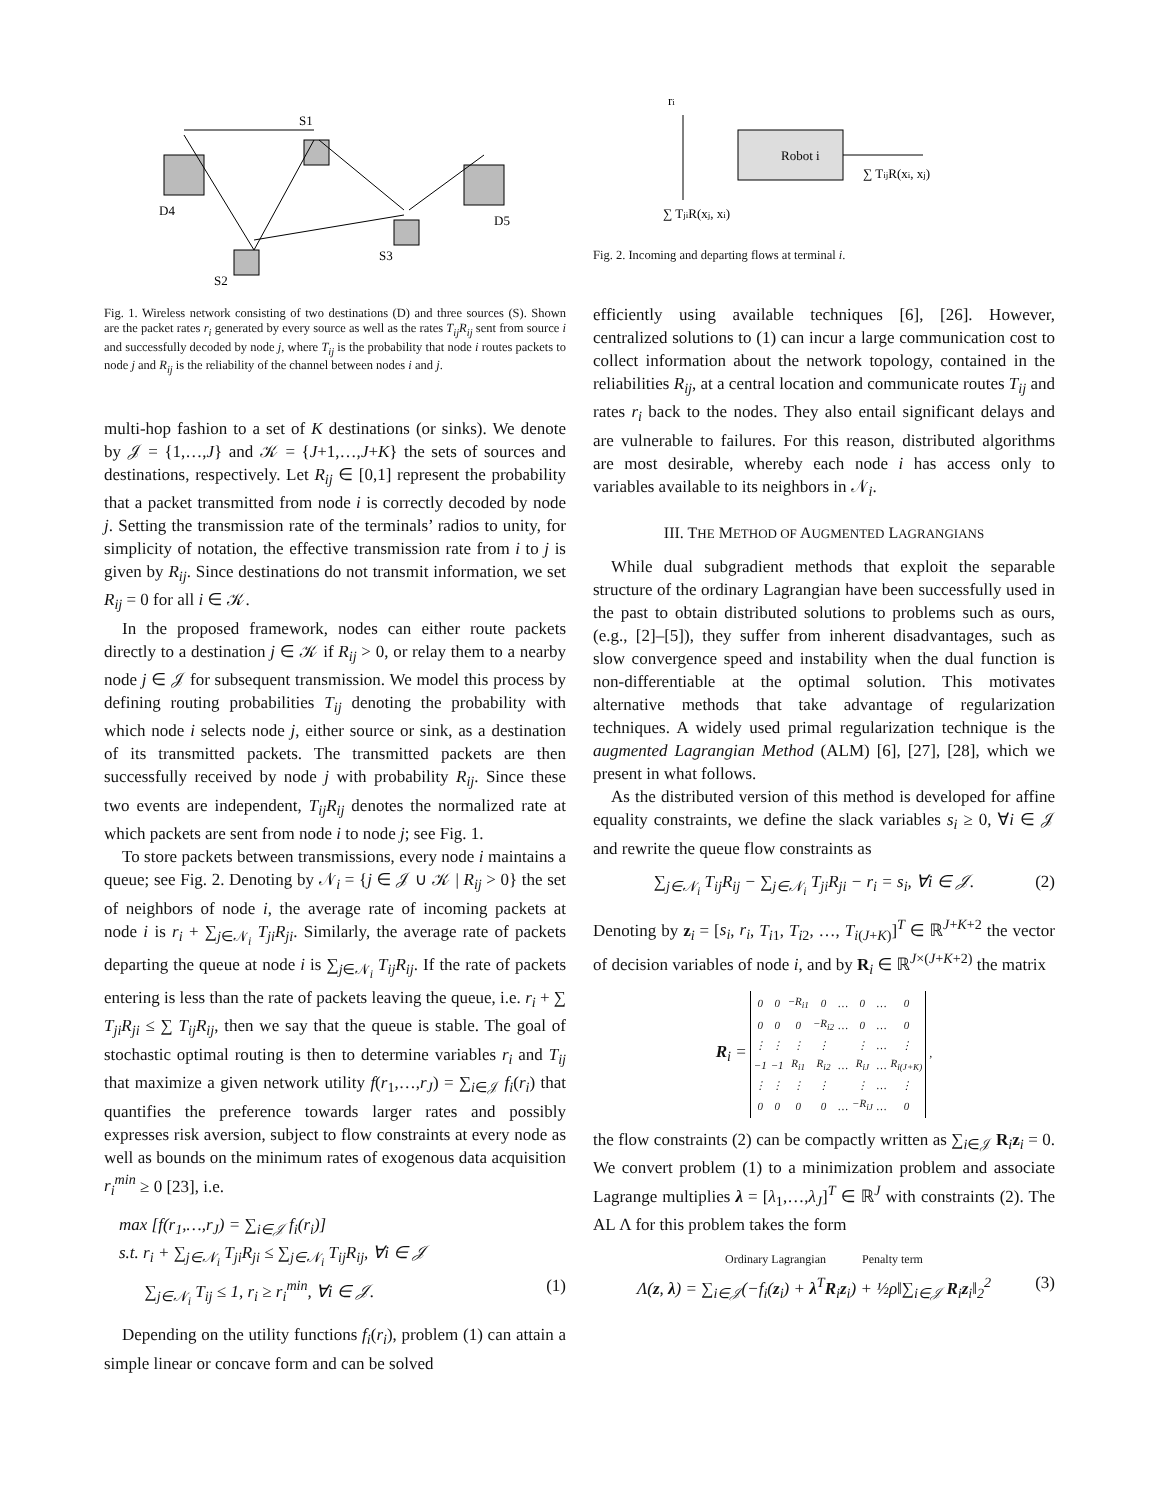D4
S1
S2
S3
D5
Fig. 1. Wireless network consisting of two destinations (D) and three sources (S). Shown are the packet rates r<sub>i</sub> generated by every source as well as the rates T<sub>ij</sub>R<sub>ij</sub> sent from source i and successfully decoded by node j, where T<sub>ij</sub> is the probability that node i routes packets to node j and R<sub>ij</sub> is the reliability of the channel between nodes i and j.
multi-hop fashion to a set of K destinations (or sinks). We denote by 𝒥 = {1,…,J} and 𝒦 = {J+1,…,J+K} the sets of sources and destinations, respectively. Let R<sub>ij</sub> ∈ [0,1] represent the probability that a packet transmitted from node i is correctly decoded by node j. Setting the transmission rate of the terminals’ radios to unity, for simplicity of notation, the effective transmission rate from i to j is given by R<sub>ij</sub>. Since destinations do not transmit information, we set R<sub>ij</sub> = 0 for all i ∈ 𝒦.
In the proposed framework, nodes can either route packets directly to a destination j ∈ 𝒦 if R<sub>ij</sub> > 0, or relay them to a nearby node j ∈ 𝒥 for subsequent transmission. We model this process by defining routing probabilities T<sub>ij</sub> denoting the probability with which node i selects node j, either source or sink, as a destination of its transmitted packets. The transmitted packets are then successfully received by node j with probability R<sub>ij</sub>. Since these two events are independent, T<sub>ij</sub>R<sub>ij</sub> denotes the normalized rate at which packets are sent from node i to node j; see Fig. 1.
To store packets between transmissions, every node i maintains a queue; see Fig. 2. Denoting by 𝒩<sub>i</sub> = {j ∈ 𝒥 ∪ 𝒦 | R<sub>ij</sub> > 0} the set of neighbors of node i, the average rate of incoming packets at node i is r<sub>i</sub> + ∑<sub>j∈𝒩<sub>i</sub></sub> T<sub>ji</sub>R<sub>ji</sub>. Similarly, the average rate of packets departing the queue at node i is ∑<sub>j∈𝒩<sub>i</sub></sub> T<sub>ij</sub>R<sub>ij</sub>. If the rate of packets entering is less than the rate of packets leaving the queue, i.e. r<sub>i</sub> + ∑ T<sub>ji</sub>R<sub>ji</sub> ≤ ∑ T<sub>ij</sub>R<sub>ij</sub>, then we say that the queue is stable. The goal of stochastic optimal routing is then to determine variables r<sub>i</sub> and T<sub>ij</sub> that maximize a given network utility f(r<sub>1</sub>,…,r<sub>J</sub>) = ∑<sub>i∈𝒥</sub> f<sub>i</sub>(r<sub>i</sub>) that quantifies the preference towards larger rates and possibly expresses risk aversion, subject to flow constraints at every node as well as bounds on the minimum rates of exogenous data acquisition r<sub>i</sub><sup>min</sup> ≥ 0 [23], i.e.
max [f(r<sub>1</sub>,…,r<sub>J</sub>) = ∑<sub>i∈𝒥</sub> f<sub>i</sub>(r<sub>i</sub>)]
s.t. r<sub>i</sub> + ∑<sub>j∈𝒩<sub>i</sub></sub> T<sub>ji</sub>R<sub>ji</sub> ≤ ∑<sub>j∈𝒩<sub>i</sub></sub> T<sub>ij</sub>R<sub>ij</sub>, ∀i ∈ 𝒥
∑<sub>j∈𝒩<sub>i</sub></sub> T<sub>ij</sub> ≤ 1, r<sub>i</sub> ≥ r<sub>i</sub><sup>min</sup>, ∀i ∈ 𝒥. (1)
Depending on the utility functions f<sub>i</sub>(r<sub>i</sub>), problem (1) can attain a simple linear or concave form and can be solved
ri
Robot i
∑ TijR(xi, xj)
∑ TjiR(xj, xi)
Fig. 2. Incoming and departing flows at terminal i.
efficiently using available techniques [6], [26]. However, centralized solutions to (1) can incur a large communication cost to collect information about the network topology, contained in the reliabilities R<sub>ij</sub>, at a central location and communicate routes T<sub>ij</sub> and rates r<sub>i</sub> back to the nodes. They also entail significant delays and are vulnerable to failures. For this reason, distributed algorithms are most desirable, whereby each node i has access only to variables available to its neighbors in 𝒩<sub>i</sub>.
III. THE METHOD OF AUGMENTED LAGRANGIANS
While dual subgradient methods that exploit the separable structure of the ordinary Lagrangian have been successfully used in the past to obtain distributed solutions to problems such as ours, (e.g., [2]–[5]), they suffer from inherent disadvantages, such as slow convergence speed and instability when the dual function is non-differentiable at the optimal solution. This motivates alternative methods that take advantage of regularization techniques. A widely used primal regularization technique is the augmented Lagrangian Method (ALM) [6], [27], [28], which we present in what follows.
As the distributed version of this method is developed for affine equality constraints, we define the slack variables s<sub>i</sub> ≥ 0, ∀i ∈ 𝒥 and rewrite the queue flow constraints as
∑<sub>j∈𝒩<sub>i</sub></sub> T<sub>ij</sub>R<sub>ij</sub> − ∑<sub>j∈𝒩<sub>i</sub></sub> T<sub>ji</sub>R<sub>ji</sub> − r<sub>i</sub> = s<sub>i</sub>, ∀i ∈ 𝒥. (2)
Denoting by z<sub>i</sub> = [s<sub>i</sub>, r<sub>i</sub>, T<sub>i1</sub>, T<sub>i2</sub>, …, T<sub>i(J+K)</sub>]<sup>T</sup> ∈ ℝ<sup>J+K+2</sup> the vector of decision variables of node i, and by R<sub>i</sub> ∈ ℝ<sup>J×(J+K+2)</sup> the matrix
R<sub>i</sub> =
| 0 | 0 | −R<sub>i1</sub> | 0 | … | 0 | … | 0 |
| 0 | 0 | 0 | −R<sub>i2</sub> | … | 0 | … | 0 |
| ⋮ | ⋮ | ⋮ | ⋮ | | ⋮ | … | ⋮ |
| −1 | −1 | R<sub>i1</sub> | R<sub>i2</sub> | … | R<sub>iJ</sub> | … | R<sub>i(J+K)</sub> |
| ⋮ | ⋮ | ⋮ | ⋮ | | ⋮ | … | ⋮ |
| 0 | 0 | 0 | 0 | … | −R<sub>iJ</sub> | … | 0 |
,
the flow constraints (2) can be compactly written as ∑<sub>i∈𝒥</sub> R<sub>i</sub>z<sub>i</sub> = 0. We convert problem (1) to a minimization problem and associate Lagrange multiplies λ = [λ<sub>1</sub>,…,λ<sub>J</sub>]<sup>T</sup> ∈ ℝ<sup>J</sup> with constraints (2). The AL Λ for this problem takes the form
Ordinary Lagrangian Penalty term
Λ(z, λ) = ∑<sub>i∈𝒥</sub>(−f<sub>i</sub>(z<sub>i</sub>) + λ<sup>T</sup>R<sub>i</sub>z<sub>i</sub>) + ½ρ‖∑<sub>i∈𝒥</sub> R<sub>i</sub>z<sub>i</sub>‖<sub>2</sub><sup>2</sup> (3)